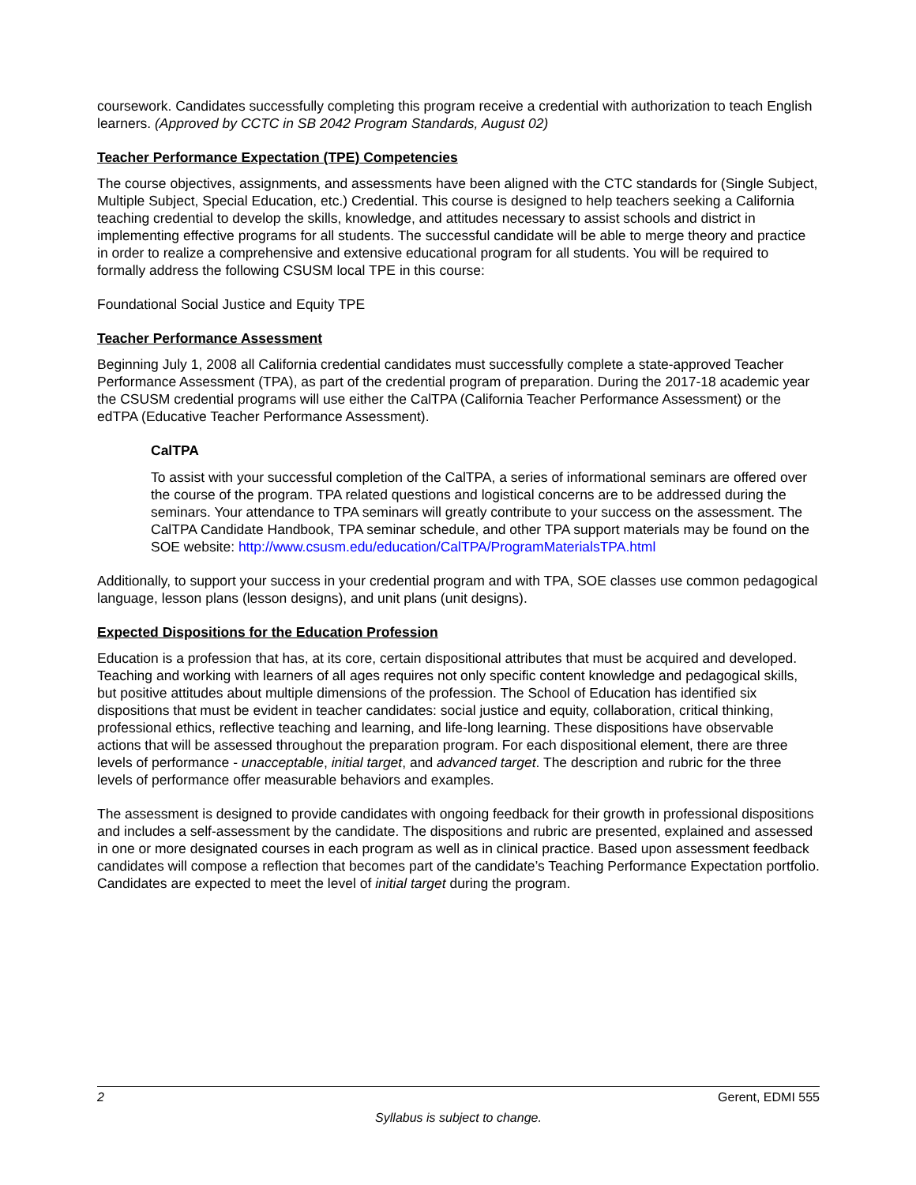coursework. Candidates successfully completing this program receive a credential with authorization to teach English learners. (Approved by CCTC in SB 2042 Program Standards, August 02)
Teacher Performance Expectation (TPE) Competencies
The course objectives, assignments, and assessments have been aligned with the CTC standards for (Single Subject, Multiple Subject, Special Education, etc.) Credential. This course is designed to help teachers seeking a California teaching credential to develop the skills, knowledge, and attitudes necessary to assist schools and district in implementing effective programs for all students. The successful candidate will be able to merge theory and practice in order to realize a comprehensive and extensive educational program for all students. You will be required to formally address the following CSUSM local TPE in this course:
Foundational Social Justice and Equity TPE
Teacher Performance Assessment
Beginning July 1, 2008 all California credential candidates must successfully complete a state-approved Teacher Performance Assessment (TPA), as part of the credential program of preparation. During the 2017-18 academic year the CSUSM credential programs will use either the CalTPA (California Teacher Performance Assessment) or the edTPA (Educative Teacher Performance Assessment).
CalTPA
To assist with your successful completion of the CalTPA, a series of informational seminars are offered over the course of the program. TPA related questions and logistical concerns are to be addressed during the seminars. Your attendance to TPA seminars will greatly contribute to your success on the assessment. The CalTPA Candidate Handbook, TPA seminar schedule, and other TPA support materials may be found on the SOE website: http://www.csusm.edu/education/CalTPA/ProgramMaterialsTPA.html
Additionally, to support your success in your credential program and with TPA, SOE classes use common pedagogical language, lesson plans (lesson designs), and unit plans (unit designs).
Expected Dispositions for the Education Profession
Education is a profession that has, at its core, certain dispositional attributes that must be acquired and developed. Teaching and working with learners of all ages requires not only specific content knowledge and pedagogical skills, but positive attitudes about multiple dimensions of the profession. The School of Education has identified six dispositions that must be evident in teacher candidates: social justice and equity, collaboration, critical thinking, professional ethics, reflective teaching and learning, and life-long learning. These dispositions have observable actions that will be assessed throughout the preparation program. For each dispositional element, there are three levels of performance - unacceptable, initial target, and advanced target. The description and rubric for the three levels of performance offer measurable behaviors and examples.
The assessment is designed to provide candidates with ongoing feedback for their growth in professional dispositions and includes a self-assessment by the candidate. The dispositions and rubric are presented, explained and assessed in one or more designated courses in each program as well as in clinical practice. Based upon assessment feedback candidates will compose a reflection that becomes part of the candidate’s Teaching Performance Expectation portfolio. Candidates are expected to meet the level of initial target during the program.
2 Gerent, EDMI 555
Syllabus is subject to change.